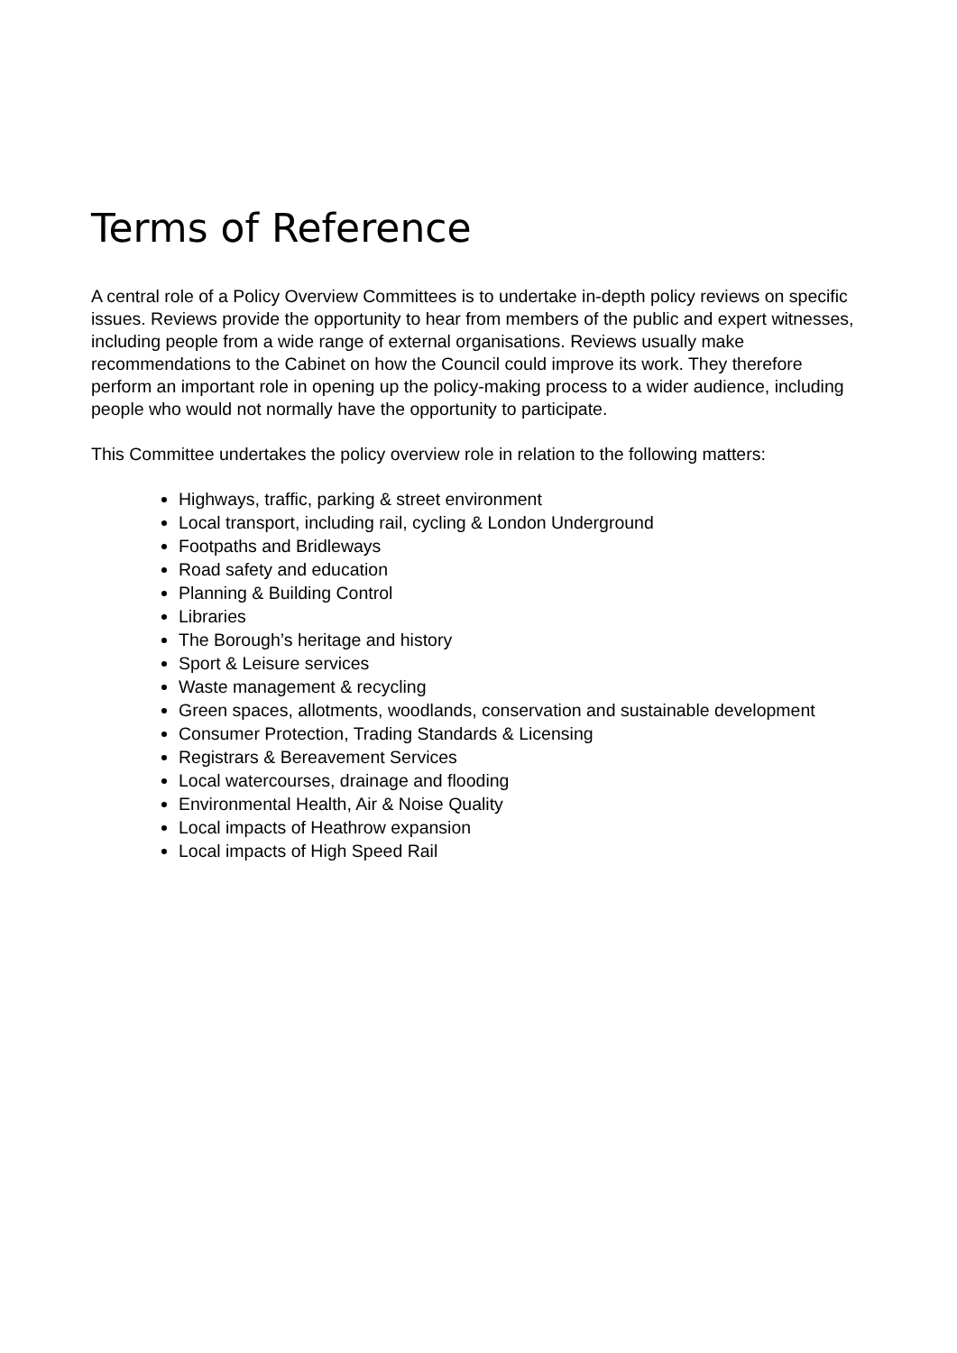Terms of Reference
A central role of a Policy Overview Committees is to undertake in-depth policy reviews on specific issues. Reviews provide the opportunity to hear from members of the public and expert witnesses, including people from a wide range of external organisations. Reviews usually make recommendations to the Cabinet on how the Council could improve its work. They therefore perform an important role in opening up the policy-making process to a wider audience, including people who would not normally have the opportunity to participate.
This Committee undertakes the policy overview role in relation to the following matters:
Highways, traffic, parking & street environment
Local transport, including rail, cycling & London Underground
Footpaths and Bridleways
Road safety and education
Planning & Building Control
Libraries
The Borough’s heritage and history
Sport & Leisure services
Waste management & recycling
Green spaces, allotments, woodlands, conservation and sustainable development
Consumer Protection, Trading Standards & Licensing
Registrars & Bereavement Services
Local watercourses, drainage and flooding
Environmental Health, Air & Noise Quality
Local impacts of Heathrow expansion
Local impacts of High Speed Rail